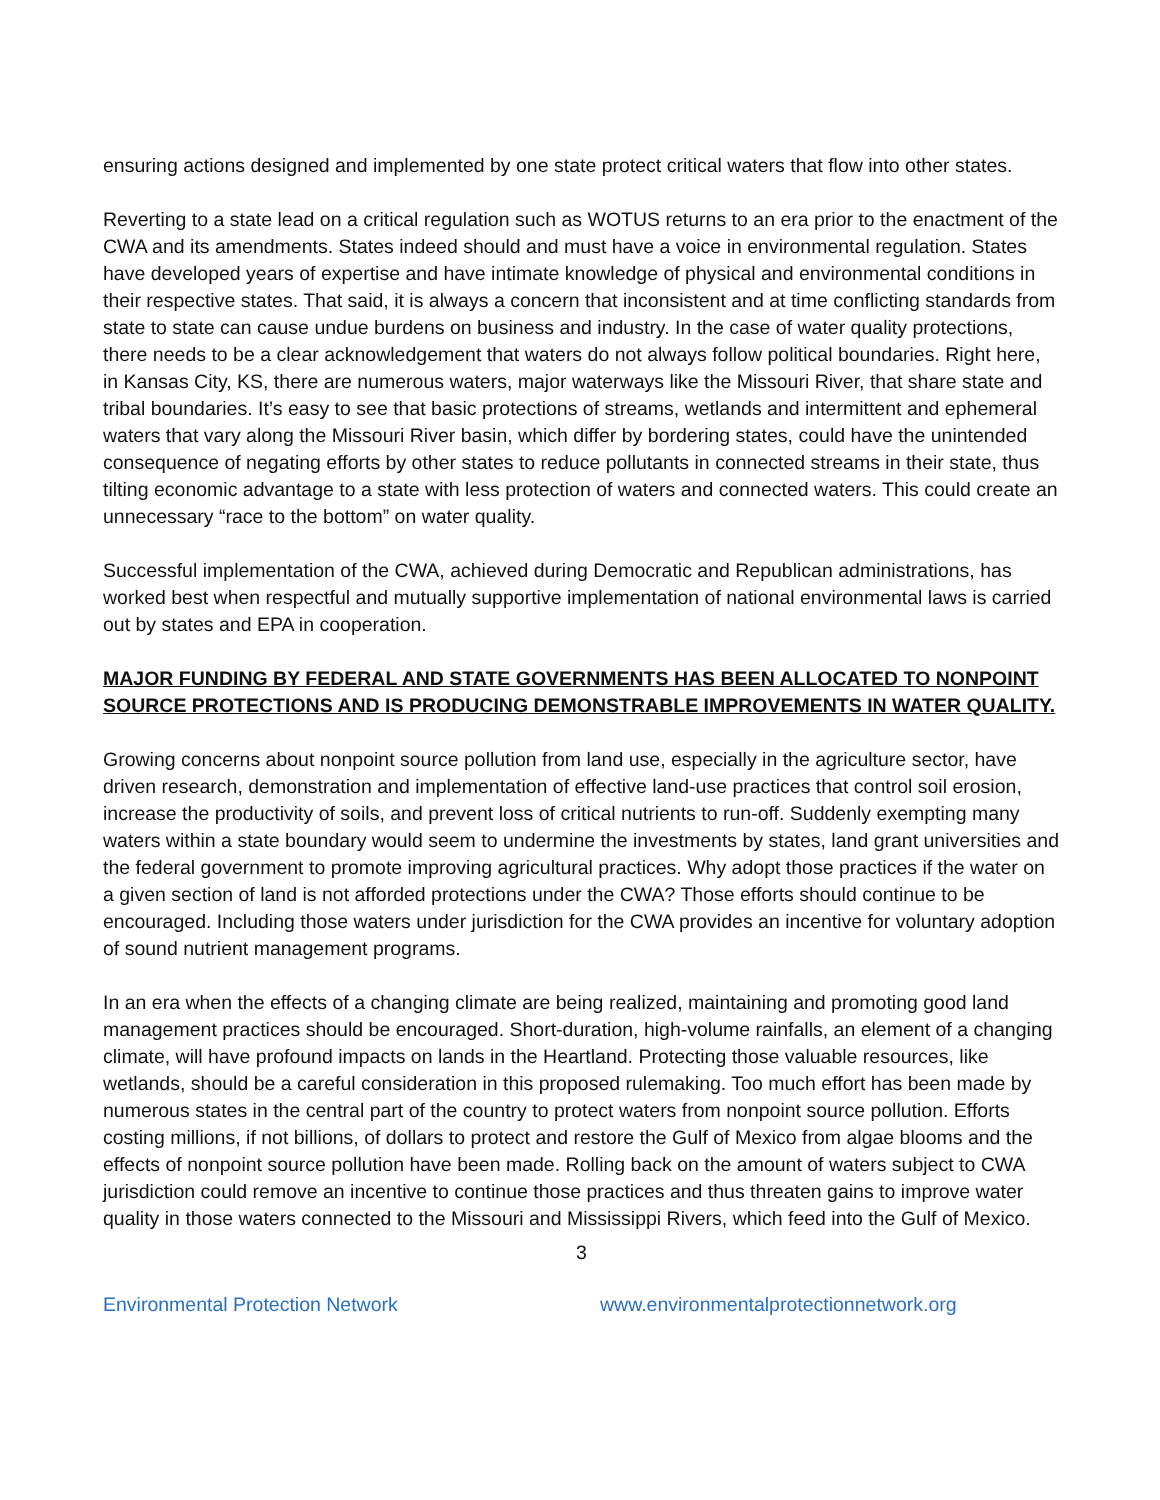ensuring actions designed and implemented by one state protect critical waters that flow into other states.
Reverting to a state lead on a critical regulation such as WOTUS returns to an era prior to the enactment of the CWA and its amendments. States indeed should and must have a voice in environmental regulation. States have developed years of expertise and have intimate knowledge of physical and environmental conditions in their respective states. That said, it is always a concern that inconsistent and at time conflicting standards from state to state can cause undue burdens on business and industry. In the case of water quality protections, there needs to be a clear acknowledgement that waters do not always follow political boundaries. Right here, in Kansas City, KS, there are numerous waters, major waterways like the Missouri River, that share state and tribal boundaries. It’s easy to see that basic protections of streams, wetlands and intermittent and ephemeral waters that vary along the Missouri River basin, which differ by bordering states, could have the unintended consequence of negating efforts by other states to reduce pollutants in connected streams in their state, thus tilting economic advantage to a state with less protection of waters and connected waters. This could create an unnecessary “race to the bottom” on water quality.
Successful implementation of the CWA, achieved during Democratic and Republican administrations, has worked best when respectful and mutually supportive implementation of national environmental laws is carried out by states and EPA in cooperation.
MAJOR FUNDING BY FEDERAL AND STATE GOVERNMENTS HAS BEEN ALLOCATED TO NONPOINT SOURCE PROTECTIONS AND IS PRODUCING DEMONSTRABLE IMPROVEMENTS IN WATER QUALITY.
Growing concerns about nonpoint source pollution from land use, especially in the agriculture sector, have driven research, demonstration and implementation of effective land-use practices that control soil erosion, increase the productivity of soils, and prevent loss of critical nutrients to run-off. Suddenly exempting many waters within a state boundary would seem to undermine the investments by states, land grant universities and the federal government to promote improving agricultural practices. Why adopt those practices if the water on a given section of land is not afforded protections under the CWA? Those efforts should continue to be encouraged. Including those waters under jurisdiction for the CWA provides an incentive for voluntary adoption of sound nutrient management programs.
In an era when the effects of a changing climate are being realized, maintaining and promoting good land management practices should be encouraged. Short-duration, high-volume rainfalls, an element of a changing climate, will have profound impacts on lands in the Heartland. Protecting those valuable resources, like wetlands, should be a careful consideration in this proposed rulemaking. Too much effort has been made by numerous states in the central part of the country to protect waters from nonpoint source pollution. Efforts costing millions, if not billions, of dollars to protect and restore the Gulf of Mexico from algae blooms and the effects of nonpoint source pollution have been made. Rolling back on the amount of waters subject to CWA jurisdiction could remove an incentive to continue those practices and thus threaten gains to improve water quality in those waters connected to the Missouri and Mississippi Rivers, which feed into the Gulf of Mexico.
3
Environmental Protection Network www.environmentalprotectionnetwork.org